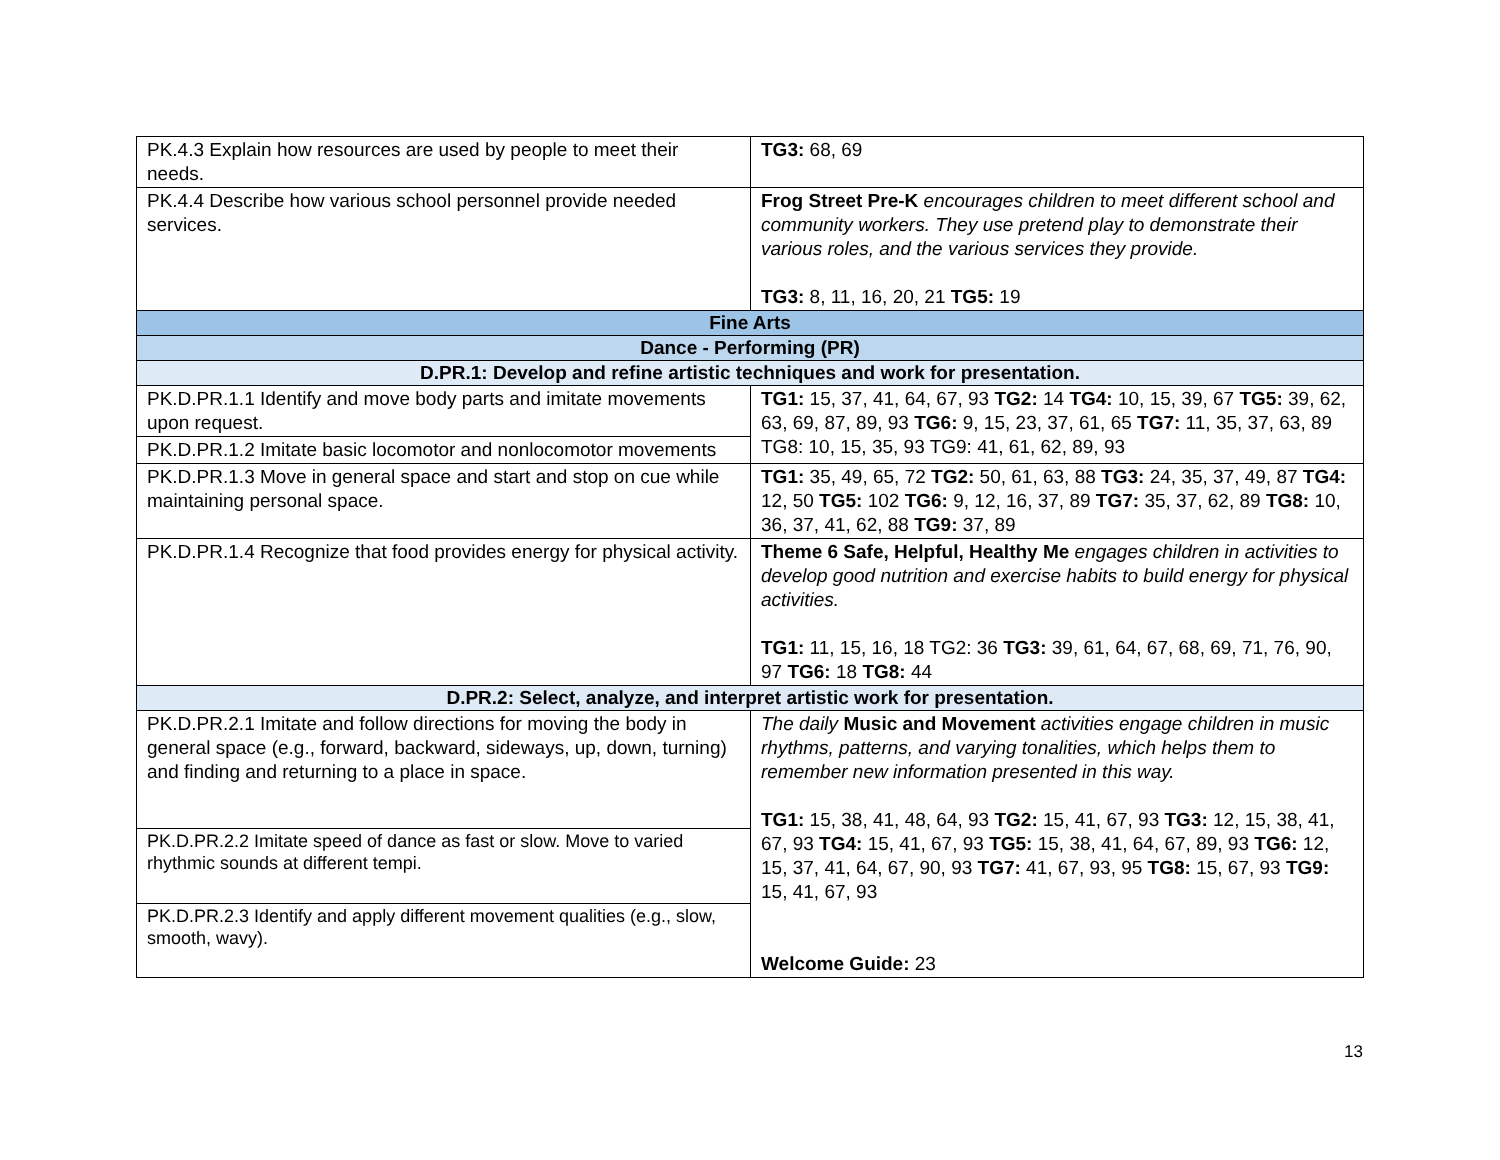| PK.4.3 Explain how resources are used by people to meet their needs. | TG3: 68, 69 |
| PK.4.4 Describe how various school personnel provide needed services. | Frog Street Pre-K encourages children to meet different school and community workers. They use pretend play to demonstrate their various roles, and the various services they provide. TG3: 8, 11, 16, 20, 21 TG5: 19 |
| Fine Arts | |
| Dance - Performing (PR) | |
| D.PR.1: Develop and refine artistic techniques and work for presentation. | |
| PK.D.PR.1.1 Identify and move body parts and imitate movements upon request. | TG1: 15, 37, 41, 64, 67, 93 TG2: 14 TG4: 10, 15, 39, 67 TG5: 39, 62, 63, 69, 87, 89, 93 TG6: 9, 15, 23, 37, 61, 65 TG7: 11, 35, 37, 63, 89 TG8: 10, 15, 35, 93 TG9: 41, 61, 62, 89, 93 |
| PK.D.PR.1.2 Imitate basic locomotor and nonlocomotor movements | |
| PK.D.PR.1.3 Move in general space and start and stop on cue while maintaining personal space. | TG1: 35, 49, 65, 72 TG2: 50, 61, 63, 88 TG3: 24, 35, 37, 49, 87 TG4: 12, 50 TG5: 102 TG6: 9, 12, 16, 37, 89 TG7: 35, 37, 62, 89 TG8: 10, 36, 37, 41, 62, 88 TG9: 37, 89 |
| PK.D.PR.1.4 Recognize that food provides energy for physical activity. | Theme 6 Safe, Helpful, Healthy Me engages children in activities to develop good nutrition and exercise habits to build energy for physical activities. TG1: 11, 15, 16, 18 TG2: 36 TG3: 39, 61, 64, 67, 68, 69, 71, 76, 90, 97 TG6: 18 TG8: 44 |
| D.PR.2: Select, analyze, and interpret artistic work for presentation. | |
| PK.D.PR.2.1 Imitate and follow directions for moving the body in general space (e.g., forward, backward, sideways, up, down, turning) and finding and returning to a place in space. | The daily Music and Movement activities engage children in music rhythms, patterns, and varying tonalities, which helps them to remember new information presented in this way. TG1: 15, 38, 41, 48, 64, 93 TG2: 15, 41, 67, 93 TG3: 12, 15, 38, 41, 67, 93 TG4: 15, 41, 67, 93 TG5: 15, 38, 41, 64, 67, 89, 93 TG6: 12, 15, 37, 41, 64, 67, 90, 93 TG7: 41, 67, 93, 95 TG8: 15, 67, 93 TG9: 15, 41, 67, 93 Welcome Guide: 23 |
| PK.D.PR.2.2 Imitate speed of dance as fast or slow. Move to varied rhythmic sounds at different tempi. | |
| PK.D.PR.2.3 Identify and apply different movement qualities (e.g., slow, smooth, wavy). | |
13